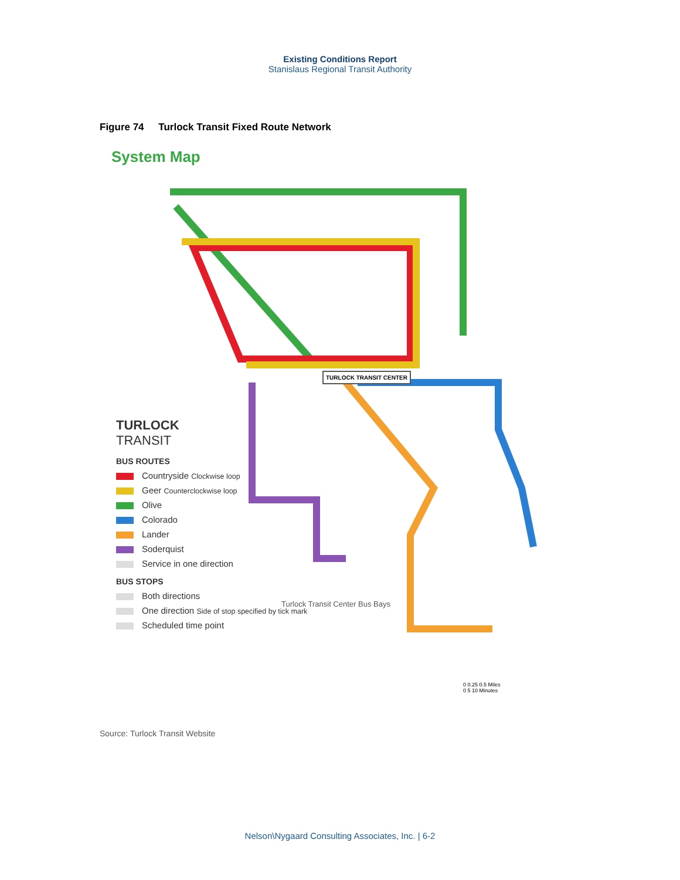Existing Conditions Report
Stanislaus Regional Transit Authority
Figure 74 Turlock Transit Fixed Route Network
System Map
TURLOCK
TRANSIT
BUS ROUTES
Countryside Clockwise loop
Geer Counterclockwise loop
Olive
Colorado
Lander
Soderquist
Service in one direction
BUS STOPS
Both directions
One direction Side of stop specified by tick mark
Scheduled time point
TURLOCK TRANSIT CENTER
Turlock Transit Center Bus Bays
0 0.25 0.5 Miles
0 5 10 Minutes
Source: Turlock Transit Website
Nelson\Nygaard Consulting Associates, Inc. | 6-2